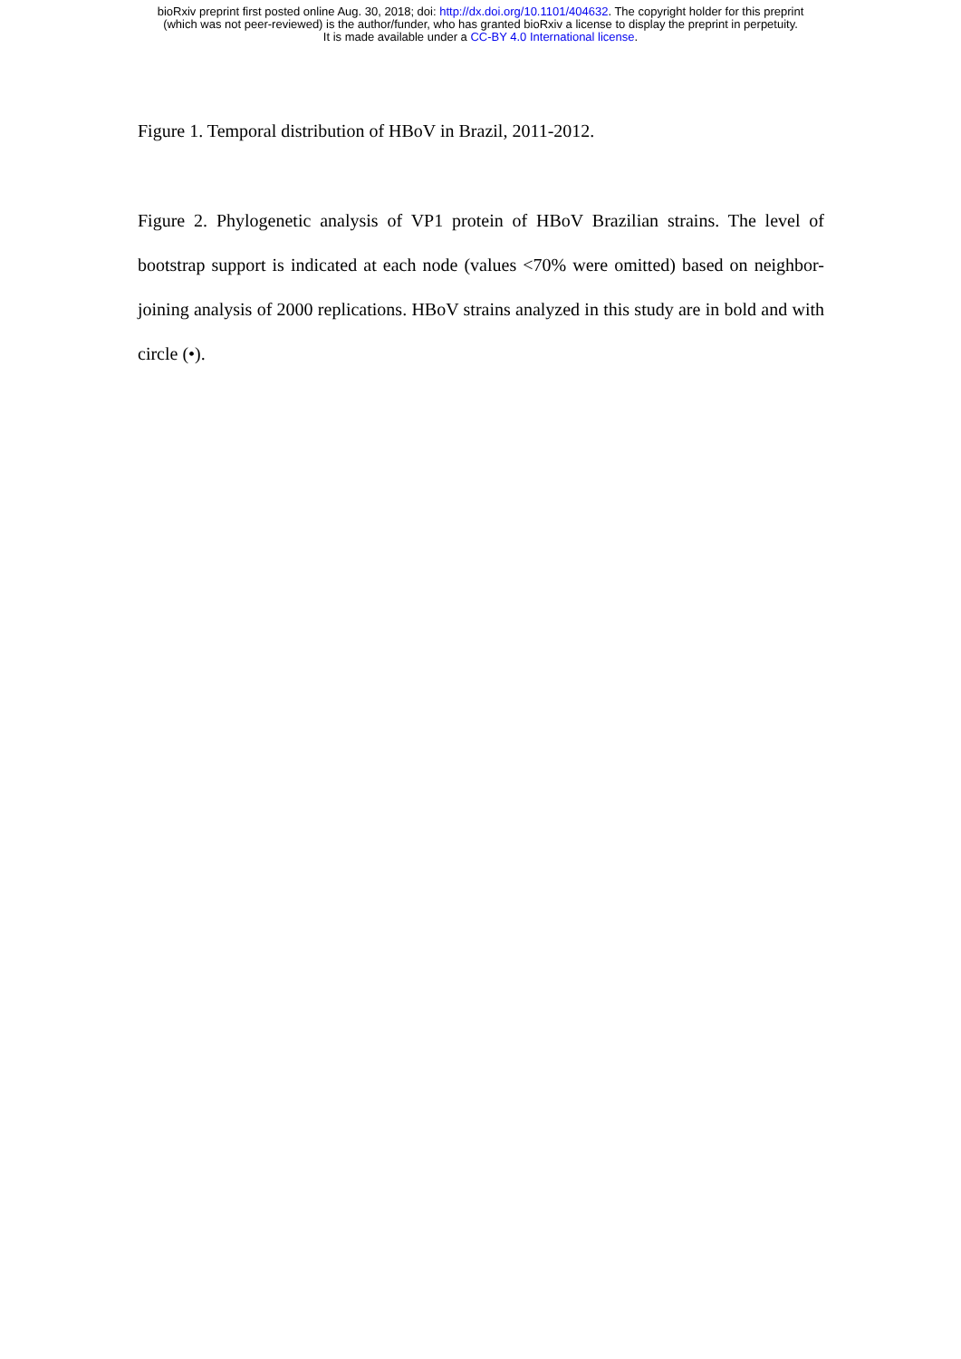bioRxiv preprint first posted online Aug. 30, 2018; doi: http://dx.doi.org/10.1101/404632. The copyright holder for this preprint
(which was not peer-reviewed) is the author/funder, who has granted bioRxiv a license to display the preprint in perpetuity.
It is made available under a CC-BY 4.0 International license.
Figure 1. Temporal distribution of HBoV in Brazil, 2011-2012.
Figure 2. Phylogenetic analysis of VP1 protein of HBoV Brazilian strains. The level of bootstrap support is indicated at each node (values <70% were omitted) based on neighbor-joining analysis of 2000 replications. HBoV strains analyzed in this study are in bold and with circle (•).